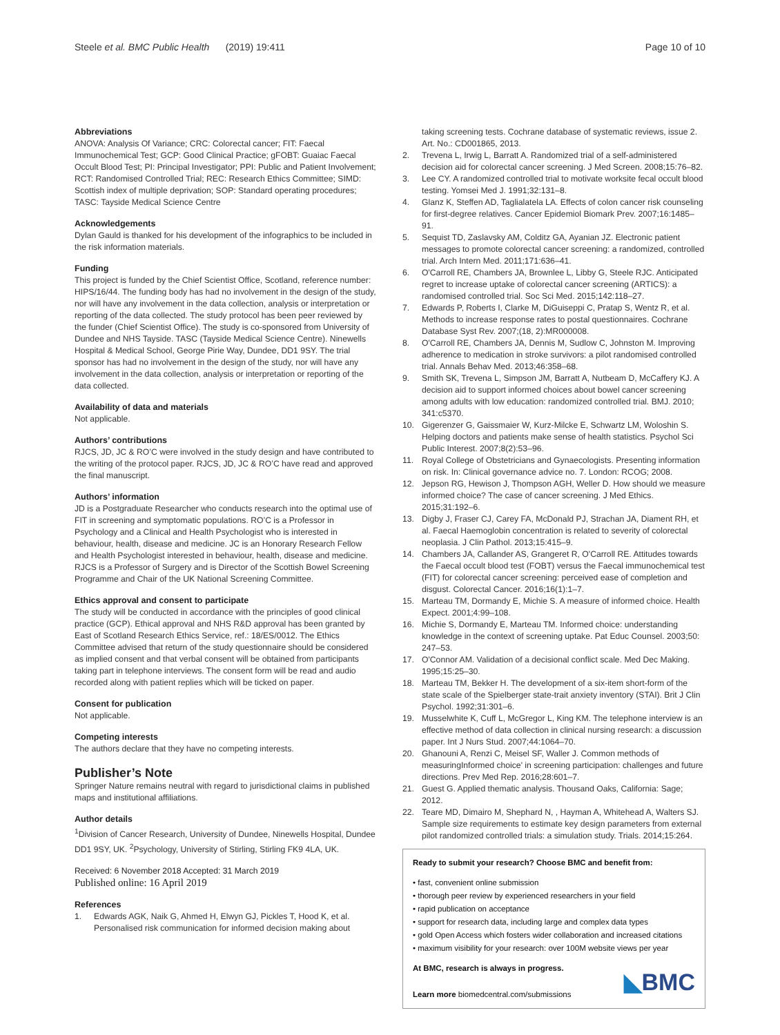Steele et al. BMC Public Health (2019) 19:411
Page 10 of 10
Abbreviations
ANOVA: Analysis Of Variance; CRC: Colorectal cancer; FIT: Faecal Immunochemical Test; GCP: Good Clinical Practice; gFOBT: Guaiac Faecal Occult Blood Test; PI: Principal Investigator; PPI: Public and Patient Involvement; RCT: Randomised Controlled Trial; REC: Research Ethics Committee; SIMD: Scottish index of multiple deprivation; SOP: Standard operating procedures; TASC: Tayside Medical Science Centre
Acknowledgements
Dylan Gauld is thanked for his development of the infographics to be included in the risk information materials.
Funding
This project is funded by the Chief Scientist Office, Scotland, reference number: HIPS/16/44. The funding body has had no involvement in the design of the study, nor will have any involvement in the data collection, analysis or interpretation or reporting of the data collected. The study protocol has been peer reviewed by the funder (Chief Scientist Office). The study is co-sponsored from University of Dundee and NHS Tayside. TASC (Tayside Medical Science Centre). Ninewells Hospital & Medical School, George Pirie Way, Dundee, DD1 9SY. The trial sponsor has had no involvement in the design of the study, nor will have any involvement in the data collection, analysis or interpretation or reporting of the data collected.
Availability of data and materials
Not applicable.
Authors’ contributions
RJCS, JD, JC & RO’C were involved in the study design and have contributed to the writing of the protocol paper. RJCS, JD, JC & RO’C have read and approved the final manuscript.
Authors’ information
JD is a Postgraduate Researcher who conducts research into the optimal use of FIT in screening and symptomatic populations. RO’C is a Professor in Psychology and a Clinical and Health Psychologist who is interested in behaviour, health, disease and medicine. JC is an Honorary Research Fellow and Health Psychologist interested in behaviour, health, disease and medicine. RJCS is a Professor of Surgery and is Director of the Scottish Bowel Screening Programme and Chair of the UK National Screening Committee.
Ethics approval and consent to participate
The study will be conducted in accordance with the principles of good clinical practice (GCP). Ethical approval and NHS R&D approval has been granted by East of Scotland Research Ethics Service, ref.: 18/ES/0012. The Ethics Committee advised that return of the study questionnaire should be considered as implied consent and that verbal consent will be obtained from participants taking part in telephone interviews. The consent form will be read and audio recorded along with patient replies which will be ticked on paper.
Consent for publication
Not applicable.
Competing interests
The authors declare that they have no competing interests.
Publisher’s Note
Springer Nature remains neutral with regard to jurisdictional claims in published maps and institutional affiliations.
Author details
<sup>1</sup> Division of Cancer Research, University of Dundee, Ninewells Hospital, Dundee DD1 9SY, UK. <sup>2</sup>Psychology, University of Stirling, Stirling FK9 4LA, UK.
Received: 6 November 2018 Accepted: 31 March 2019
Published online: 16 April 2019
References
1. Edwards AGK, Naik G, Ahmed H, Elwyn GJ, Pickles T, Hood K, et al. Personalised risk communication for informed decision making about
taking screening tests. Cochrane database of systematic reviews, issue 2. Art. No.: CD001865, 2013.
2. Trevena L, Irwig L, Barratt A. Randomized trial of a self-administered decision aid for colorectal cancer screening. J Med Screen. 2008;15:76–82.
3. Lee CY. A randomized controlled trial to motivate worksite fecal occult blood testing. Yomsei Med J. 1991;32:131–8.
4. Glanz K, Steffen AD, Taglialatela LA. Effects of colon cancer risk counseling for first-degree relatives. Cancer Epidemiol Biomark Prev. 2007;16:1485–91.
5. Sequist TD, Zaslavsky AM, Colditz GA, Ayanian JZ. Electronic patient messages to promote colorectal cancer screening: a randomized, controlled trial. Arch Intern Med. 2011;171:636–41.
6. O'Carroll RE, Chambers JA, Brownlee L, Libby G, Steele RJC. Anticipated regret to increase uptake of colorectal cancer screening (ARTICS): a randomised controlled trial. Soc Sci Med. 2015;142:118–27.
7. Edwards P, Roberts I, Clarke M, DiGuiseppi C, Pratap S, Wentz R, et al. Methods to increase response rates to postal questionnaires. Cochrane Database Syst Rev. 2007;(18, 2):MR000008.
8. O'Carroll RE, Chambers JA, Dennis M, Sudlow C, Johnston M. Improving adherence to medication in stroke survivors: a pilot randomised controlled trial. Annals Behav Med. 2013;46:358–68.
9. Smith SK, Trevena L, Simpson JM, Barratt A, Nutbeam D, McCaffery KJ. A decision aid to support informed choices about bowel cancer screening among adults with low education: randomized controlled trial. BMJ. 2010; 341:c5370.
10. Gigerenzer G, Gaissmaier W, Kurz-Milcke E, Schwartz LM, Woloshin S. Helping doctors and patients make sense of health statistics. Psychol Sci Public Interest. 2007;8(2):53–96.
11. Royal College of Obstetricians and Gynaecologists. Presenting information on risk. In: Clinical governance advice no. 7. London: RCOG; 2008.
12. Jepson RG, Hewison J, Thompson AGH, Weller D. How should we measure informed choice? The case of cancer screening. J Med Ethics. 2015;31:192–6.
13. Digby J, Fraser CJ, Carey FA, McDonald PJ, Strachan JA, Diament RH, et al. Faecal Haemoglobin concentration is related to severity of colorectal neoplasia. J Clin Pathol. 2013;15:415–9.
14. Chambers JA, Callander AS, Grangeret R, O'Carroll RE. Attitudes towards the Faecal occult blood test (FOBT) versus the Faecal immunochemical test (FIT) for colorectal cancer screening: perceived ease of completion and disgust. Colorectal Cancer. 2016;16(1):1–7.
15. Marteau TM, Dormandy E, Michie S. A measure of informed choice. Health Expect. 2001;4:99–108.
16. Michie S, Dormandy E, Marteau TM. Informed choice: understanding knowledge in the context of screening uptake. Pat Educ Counsel. 2003;50: 247–53.
17. O'Connor AM. Validation of a decisional conflict scale. Med Dec Making. 1995;15:25–30.
18. Marteau TM, Bekker H. The development of a six-item short-form of the state scale of the Spielberger state-trait anxiety inventory (STAI). Brit J Clin Psychol. 1992;31:301–6.
19. Musselwhite K, Cuff L, McGregor L, King KM. The telephone interview is an effective method of data collection in clinical nursing research: a discussion paper. Int J Nurs Stud. 2007;44:1064–70.
20. Ghanouni A, Renzi C, Meisel SF, Waller J. Common methods of measuringInformed choice' in screening participation: challenges and future directions. Prev Med Rep. 2016;28:601–7.
21. Guest G. Applied thematic analysis. Thousand Oaks, California: Sage; 2012.
22. Teare MD, Dimairo M, Shephard N, , Hayman A, Whitehead A, Walters SJ. Sample size requirements to estimate key design parameters from external pilot randomized controlled trials: a simulation study. Trials. 2014;15:264.
Ready to submit your research? Choose BMC and benefit from:
• fast, convenient online submission
• thorough peer review by experienced researchers in your field
• rapid publication on acceptance
• support for research data, including large and complex data types
• gold Open Access which fosters wider collaboration and increased citations
• maximum visibility for your research: over 100M website views per year
At BMC, research is always in progress.
Learn more biomedcentral.com/submissions
◣BMC